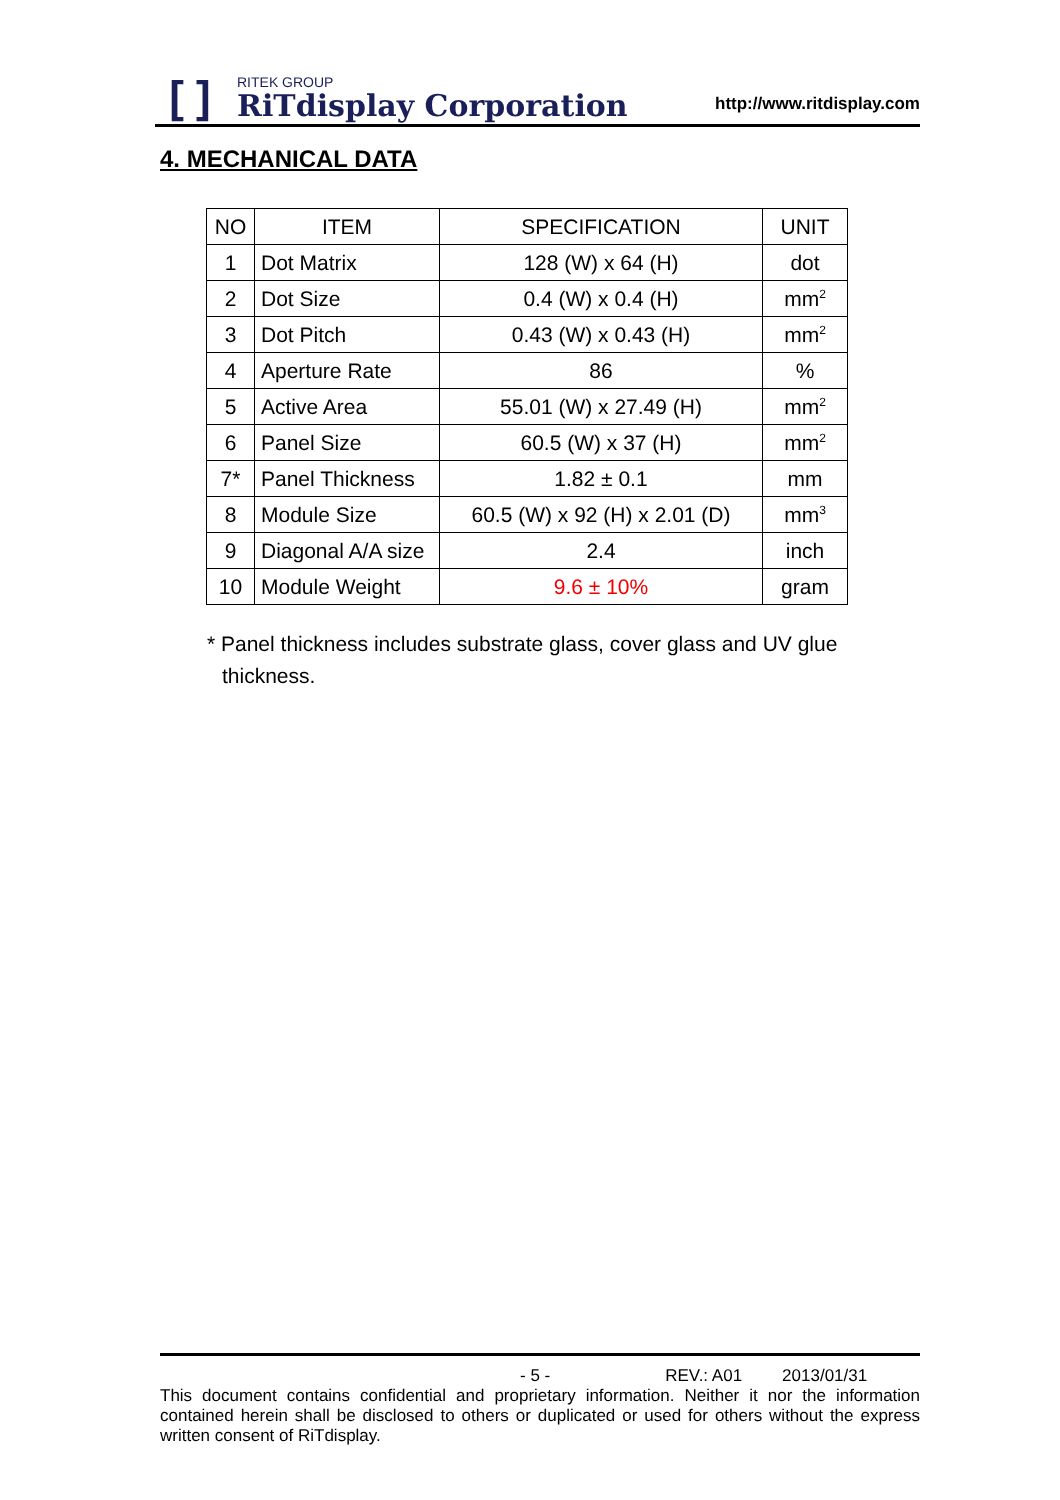[ ]
RITEK GROUP
RiTdisplay Corporation
http://www.ritdisplay.com
4. MECHANICAL DATA
| NO | ITEM | SPECIFICATION | UNIT |
| --- | --- | --- | --- |
| 1 | Dot Matrix | 128 (W) x 64 (H) | dot |
| 2 | Dot Size | 0.4 (W) x 0.4 (H) | mm<sup>2</sup> |
| 3 | Dot Pitch | 0.43 (W) x 0.43 (H) | mm<sup>2</sup> |
| 4 | Aperture Rate | 86 | % |
| 5 | Active Area | 55.01 (W) x 27.49 (H) | mm<sup>2</sup> |
| 6 | Panel Size | 60.5 (W) x 37 (H) | mm<sup>2</sup> |
| 7* | Panel Thickness | 1.82 ± 0.1 | mm |
| 8 | Module Size | 60.5 (W) x 92 (H) x 2.01 (D) | mm<sup>3</sup> |
| 9 | Diagonal A/A size | 2.4 | inch |
| 10 | Module Weight | 9.6 ± 10% | gram |
* Panel thickness includes substrate glass, cover glass and UV glue thickness.
- 5 - REV.: A01 2013/01/31
This document contains confidential and proprietary information. Neither it nor the information contained herein shall be disclosed to others or duplicated or used for others without the express written consent of RiTdisplay.